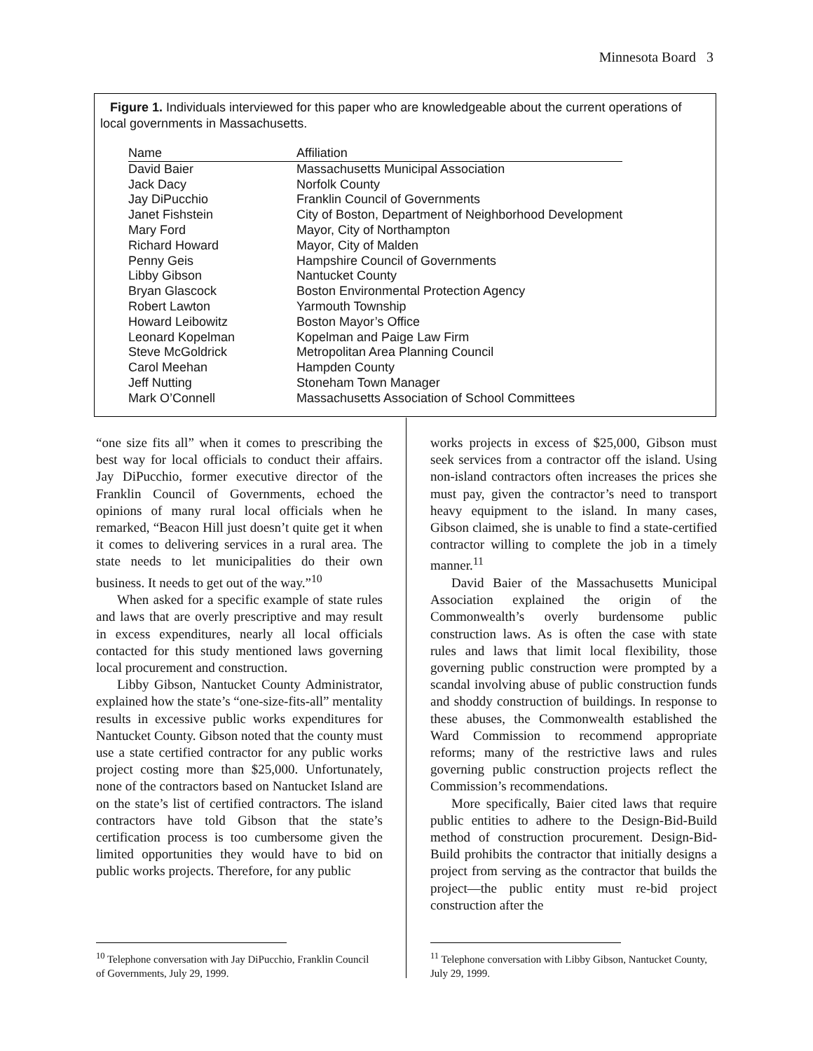Minnesota Board 3
Figure 1. Individuals interviewed for this paper who are knowledgeable about the current operations of local governments in Massachusetts.
| Name | Affiliation |
| --- | --- |
| David Baier | Massachusetts Municipal Association |
| Jack Dacy | Norfolk County |
| Jay DiPucchio | Franklin Council of Governments |
| Janet Fishstein | City of Boston, Department of Neighborhood Development |
| Mary Ford | Mayor, City of Northampton |
| Richard Howard | Mayor, City of Malden |
| Penny Geis | Hampshire Council of Governments |
| Libby Gibson | Nantucket County |
| Bryan Glascock | Boston Environmental Protection Agency |
| Robert Lawton | Yarmouth Township |
| Howard Leibowitz | Boston Mayor’s Office |
| Leonard Kopelman | Kopelman and Paige Law Firm |
| Steve McGoldrick | Metropolitan Area Planning Council |
| Carol Meehan | Hampden County |
| Jeff Nutting | Stoneham Town Manager |
| Mark O’Connell | Massachusetts Association of School Committees |
“one size fits all” when it comes to prescribing the best way for local officials to conduct their affairs. Jay DiPucchio, former executive director of the Franklin Council of Governments, echoed the opinions of many rural local officials when he remarked, “Beacon Hill just doesn’t quite get it when it comes to delivering services in a rural area. The state needs to let municipalities do their own business. It needs to get out of the way.”<sup>10</sup>
When asked for a specific example of state rules and laws that are overly prescriptive and may result in excess expenditures, nearly all local officials contacted for this study mentioned laws governing local procurement and construction.
Libby Gibson, Nantucket County Administrator, explained how the state’s “one-size-fits-all” mentality results in excessive public works expenditures for Nantucket County. Gibson noted that the county must use a state certified contractor for any public works project costing more than $25,000. Unfortunately, none of the contractors based on Nantucket Island are on the state’s list of certified contractors. The island contractors have told Gibson that the state’s certification process is too cumbersome given the limited opportunities they would have to bid on public works projects. Therefore, for any public
works projects in excess of $25,000, Gibson must seek services from a contractor off the island. Using non-island contractors often increases the prices she must pay, given the contractor’s need to transport heavy equipment to the island. In many cases, Gibson claimed, she is unable to find a state-certified contractor willing to complete the job in a timely manner.<sup>11</sup>
David Baier of the Massachusetts Municipal Association explained the origin of the Commonwealth’s overly burdensome public construction laws. As is often the case with state rules and laws that limit local flexibility, those governing public construction were prompted by a scandal involving abuse of public construction funds and shoddy construction of buildings. In response to these abuses, the Commonwealth established the Ward Commission to recommend appropriate reforms; many of the restrictive laws and rules governing public construction projects reflect the Commission’s recommendations.
More specifically, Baier cited laws that require public entities to adhere to the Design-Bid-Build method of construction procurement. Design-Bid-Build prohibits the contractor that initially designs a project from serving as the contractor that builds the project—the public entity must re-bid project construction after the
<sup>10</sup> Telephone conversation with Jay DiPucchio, Franklin Council of Governments, July 29, 1999.
<sup>11</sup> Telephone conversation with Libby Gibson, Nantucket County, July 29, 1999.